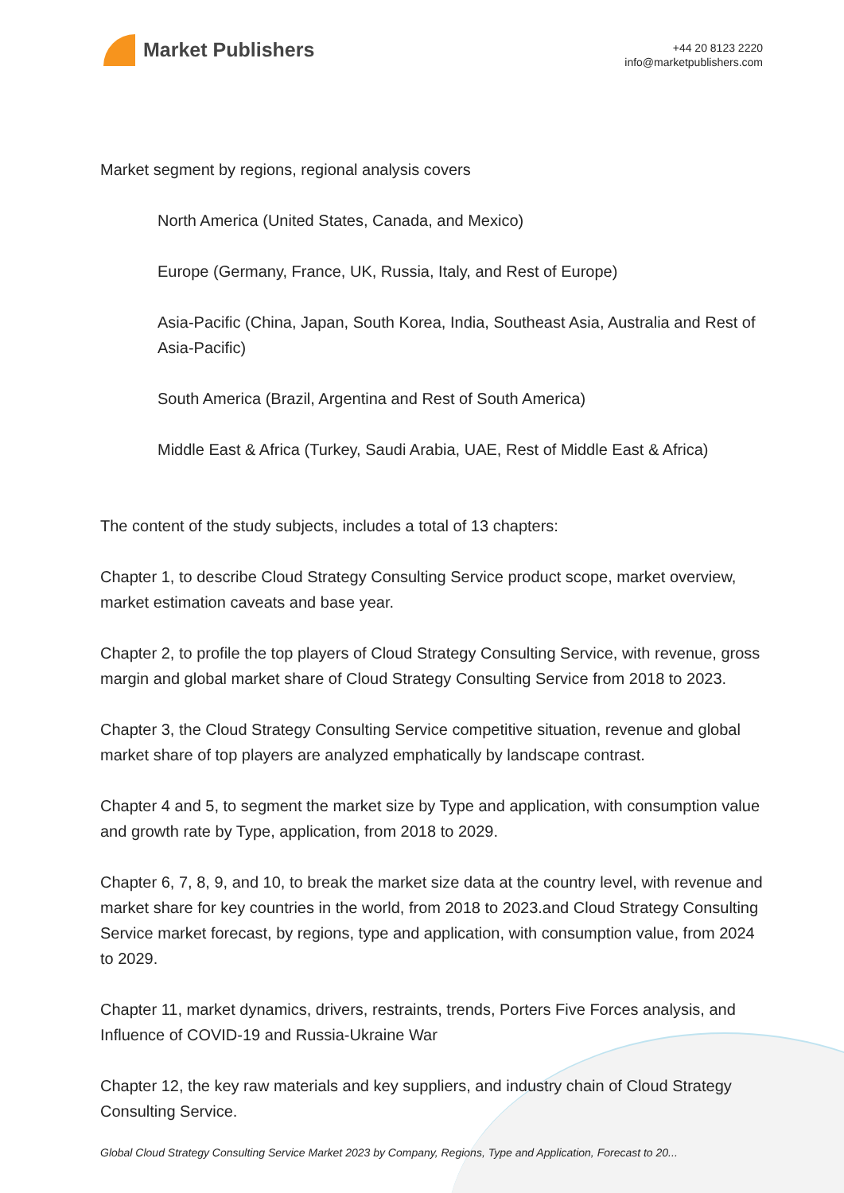Market Publishers
+44 20 8123 2220
info@marketpublishers.com
Market segment by regions, regional analysis covers
North America (United States, Canada, and Mexico)
Europe (Germany, France, UK, Russia, Italy, and Rest of Europe)
Asia-Pacific (China, Japan, South Korea, India, Southeast Asia, Australia and Rest of Asia-Pacific)
South America (Brazil, Argentina and Rest of South America)
Middle East & Africa (Turkey, Saudi Arabia, UAE, Rest of Middle East & Africa)
The content of the study subjects, includes a total of 13 chapters:
Chapter 1, to describe Cloud Strategy Consulting Service product scope, market overview, market estimation caveats and base year.
Chapter 2, to profile the top players of Cloud Strategy Consulting Service, with revenue, gross margin and global market share of Cloud Strategy Consulting Service from 2018 to 2023.
Chapter 3, the Cloud Strategy Consulting Service competitive situation, revenue and global market share of top players are analyzed emphatically by landscape contrast.
Chapter 4 and 5, to segment the market size by Type and application, with consumption value and growth rate by Type, application, from 2018 to 2029.
Chapter 6, 7, 8, 9, and 10, to break the market size data at the country level, with revenue and market share for key countries in the world, from 2018 to 2023.and Cloud Strategy Consulting Service market forecast, by regions, type and application, with consumption value, from 2024 to 2029.
Chapter 11, market dynamics, drivers, restraints, trends, Porters Five Forces analysis, and Influence of COVID-19 and Russia-Ukraine War
Chapter 12, the key raw materials and key suppliers, and industry chain of Cloud Strategy Consulting Service.
Global Cloud Strategy Consulting Service Market 2023 by Company, Regions, Type and Application, Forecast to 20...